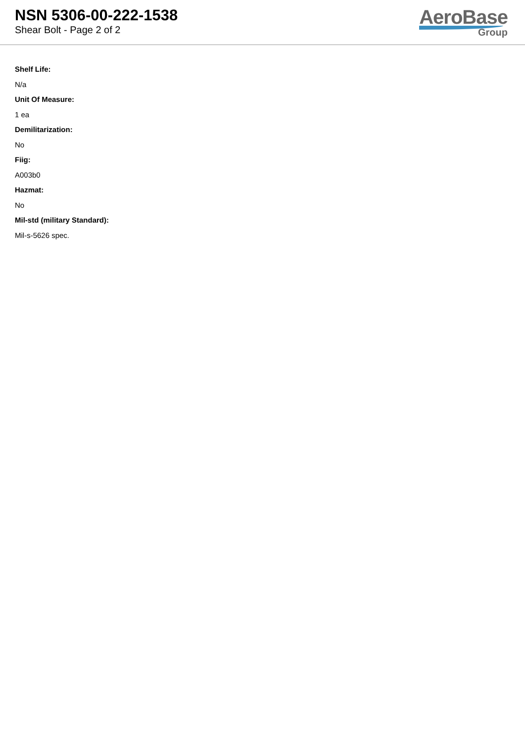NSN 5306-00-222-1538
Shear Bolt - Page 2 of 2
AeroBase
Group
Shelf Life:
N/a
Unit Of Measure:
1 ea
Demilitarization:
No
Fiig:
A003b0
Hazmat:
No
Mil-std (military Standard):
Mil-s-5626 spec.